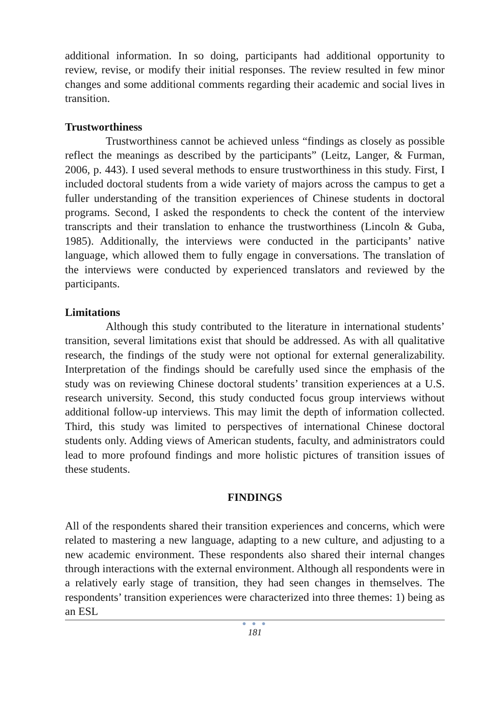additional information. In so doing, participants had additional opportunity to review, revise, or modify their initial responses. The review resulted in few minor changes and some additional comments regarding their academic and social lives in transition.
Trustworthiness
Trustworthiness cannot be achieved unless “findings as closely as possible reflect the meanings as described by the participants” (Leitz, Langer, & Furman, 2006, p. 443). I used several methods to ensure trustworthiness in this study. First, I included doctoral students from a wide variety of majors across the campus to get a fuller understanding of the transition experiences of Chinese students in doctoral programs. Second, I asked the respondents to check the content of the interview transcripts and their translation to enhance the trustworthiness (Lincoln & Guba, 1985). Additionally, the interviews were conducted in the participants’ native language, which allowed them to fully engage in conversations. The translation of the interviews were conducted by experienced translators and reviewed by the participants.
Limitations
Although this study contributed to the literature in international students’ transition, several limitations exist that should be addressed. As with all qualitative research, the findings of the study were not optional for external generalizability. Interpretation of the findings should be carefully used since the emphasis of the study was on reviewing Chinese doctoral students’ transition experiences at a U.S. research university. Second, this study conducted focus group interviews without additional follow-up interviews. This may limit the depth of information collected. Third, this study was limited to perspectives of international Chinese doctoral students only. Adding views of American students, faculty, and administrators could lead to more profound findings and more holistic pictures of transition issues of these students.
FINDINGS
All of the respondents shared their transition experiences and concerns, which were related to mastering a new language, adapting to a new culture, and adjusting to a new academic environment. These respondents also shared their internal changes through interactions with the external environment. Although all respondents were in a relatively early stage of transition, they had seen changes in themselves. The respondents’ transition experiences were characterized into three themes: 1) being as an ESL
● ● ●
181